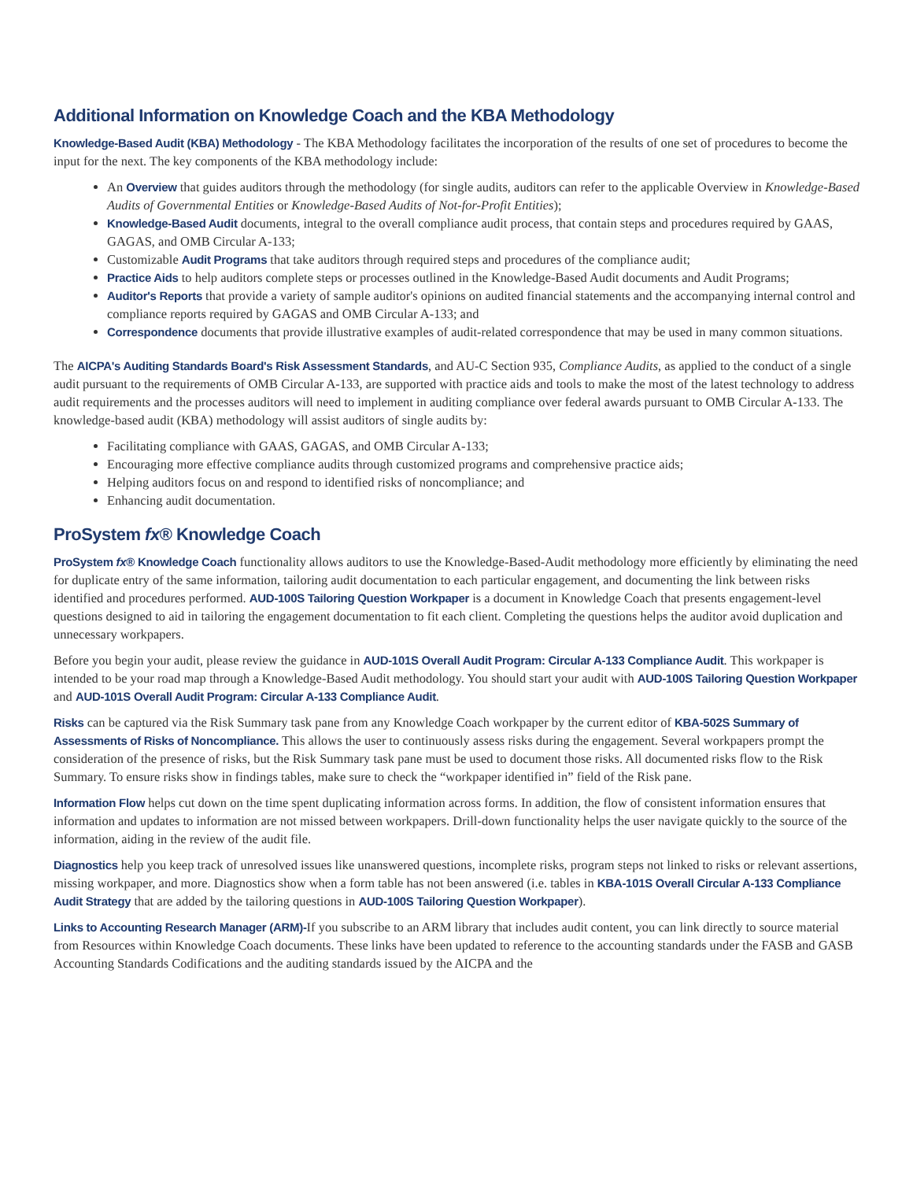Additional Information on Knowledge Coach and the KBA Methodology
Knowledge-Based Audit (KBA) Methodology - The KBA Methodology facilitates the incorporation of the results of one set of procedures to become the input for the next. The key components of the KBA methodology include:
An Overview that guides auditors through the methodology (for single audits, auditors can refer to the applicable Overview in Knowledge-Based Audits of Governmental Entities or Knowledge-Based Audits of Not-for-Profit Entities);
Knowledge-Based Audit documents, integral to the overall compliance audit process, that contain steps and procedures required by GAAS, GAGAS, and OMB Circular A-133;
Customizable Audit Programs that take auditors through required steps and procedures of the compliance audit;
Practice Aids to help auditors complete steps or processes outlined in the Knowledge-Based Audit documents and Audit Programs;
Auditor's Reports that provide a variety of sample auditor's opinions on audited financial statements and the accompanying internal control and compliance reports required by GAGAS and OMB Circular A-133; and
Correspondence documents that provide illustrative examples of audit-related correspondence that may be used in many common situations.
The AICPA's Auditing Standards Board's Risk Assessment Standards, and AU-C Section 935, Compliance Audits, as applied to the conduct of a single audit pursuant to the requirements of OMB Circular A-133, are supported with practice aids and tools to make the most of the latest technology to address audit requirements and the processes auditors will need to implement in auditing compliance over federal awards pursuant to OMB Circular A-133. The knowledge-based audit (KBA) methodology will assist auditors of single audits by:
Facilitating compliance with GAAS, GAGAS, and OMB Circular A-133;
Encouraging more effective compliance audits through customized programs and comprehensive practice aids;
Helping auditors focus on and respond to identified risks of noncompliance; and
Enhancing audit documentation.
ProSystem fx® Knowledge Coach
ProSystem fx® Knowledge Coach functionality allows auditors to use the Knowledge-Based-Audit methodology more efficiently by eliminating the need for duplicate entry of the same information, tailoring audit documentation to each particular engagement, and documenting the link between risks identified and procedures performed. AUD-100S Tailoring Question Workpaper is a document in Knowledge Coach that presents engagement-level questions designed to aid in tailoring the engagement documentation to fit each client. Completing the questions helps the auditor avoid duplication and unnecessary workpapers.
Before you begin your audit, please review the guidance in AUD-101S Overall Audit Program: Circular A-133 Compliance Audit. This workpaper is intended to be your road map through a Knowledge-Based Audit methodology. You should start your audit with AUD-100S Tailoring Question Workpaper and AUD-101S Overall Audit Program: Circular A-133 Compliance Audit.
Risks can be captured via the Risk Summary task pane from any Knowledge Coach workpaper by the current editor of KBA-502S Summary of Assessments of Risks of Noncompliance. This allows the user to continuously assess risks during the engagement. Several workpapers prompt the consideration of the presence of risks, but the Risk Summary task pane must be used to document those risks. All documented risks flow to the Risk Summary. To ensure risks show in findings tables, make sure to check the “workpaper identified in” field of the Risk pane.
Information Flow helps cut down on the time spent duplicating information across forms. In addition, the flow of consistent information ensures that information and updates to information are not missed between workpapers. Drill-down functionality helps the user navigate quickly to the source of the information, aiding in the review of the audit file.
Diagnostics help you keep track of unresolved issues like unanswered questions, incomplete risks, program steps not linked to risks or relevant assertions, missing workpaper, and more. Diagnostics show when a form table has not been answered (i.e. tables in KBA-101S Overall Circular A-133 Compliance Audit Strategy that are added by the tailoring questions in AUD-100S Tailoring Question Workpaper).
Links to Accounting Research Manager (ARM)-If you subscribe to an ARM library that includes audit content, you can link directly to source material from Resources within Knowledge Coach documents. These links have been updated to reference to the accounting standards under the FASB and GASB Accounting Standards Codifications and the auditing standards issued by the AICPA and the